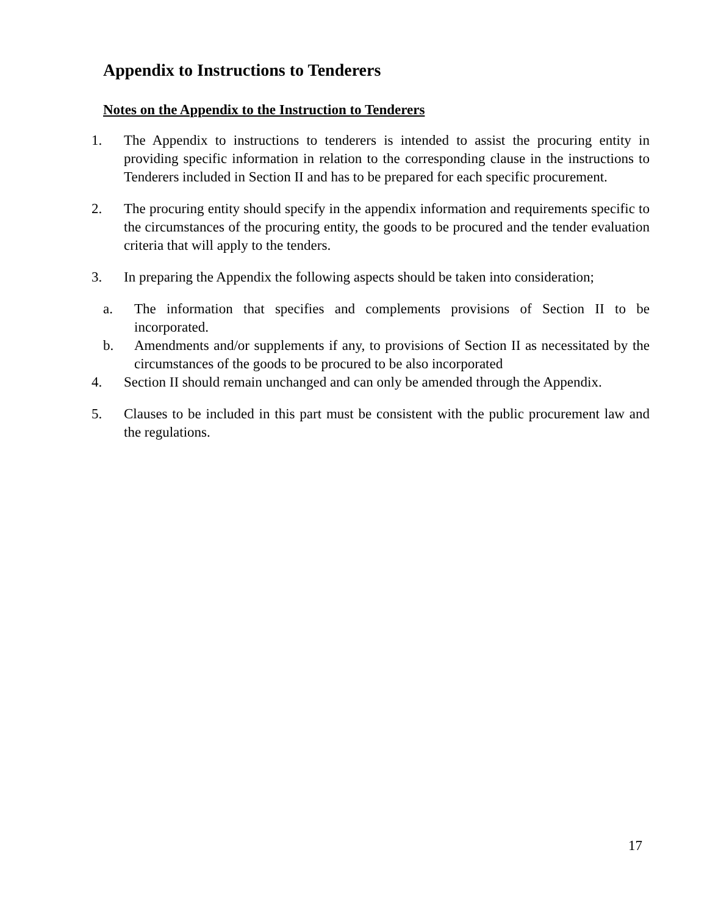Appendix to Instructions to Tenderers
Notes on the Appendix to the Instruction to Tenderers
1. The Appendix to instructions to tenderers is intended to assist the procuring entity in providing specific information in relation to the corresponding clause in the instructions to Tenderers included in Section II and has to be prepared for each specific procurement.
2. The procuring entity should specify in the appendix information and requirements specific to the circumstances of the procuring entity, the goods to be procured and the tender evaluation criteria that will apply to the tenders.
3. In preparing the Appendix the following aspects should be taken into consideration;
a. The information that specifies and complements provisions of Section II to be incorporated.
b. Amendments and/or supplements if any, to provisions of Section II as necessitated by the circumstances of the goods to be procured to be also incorporated
4. Section II should remain unchanged and can only be amended through the Appendix.
5. Clauses to be included in this part must be consistent with the public procurement law and the regulations.
17